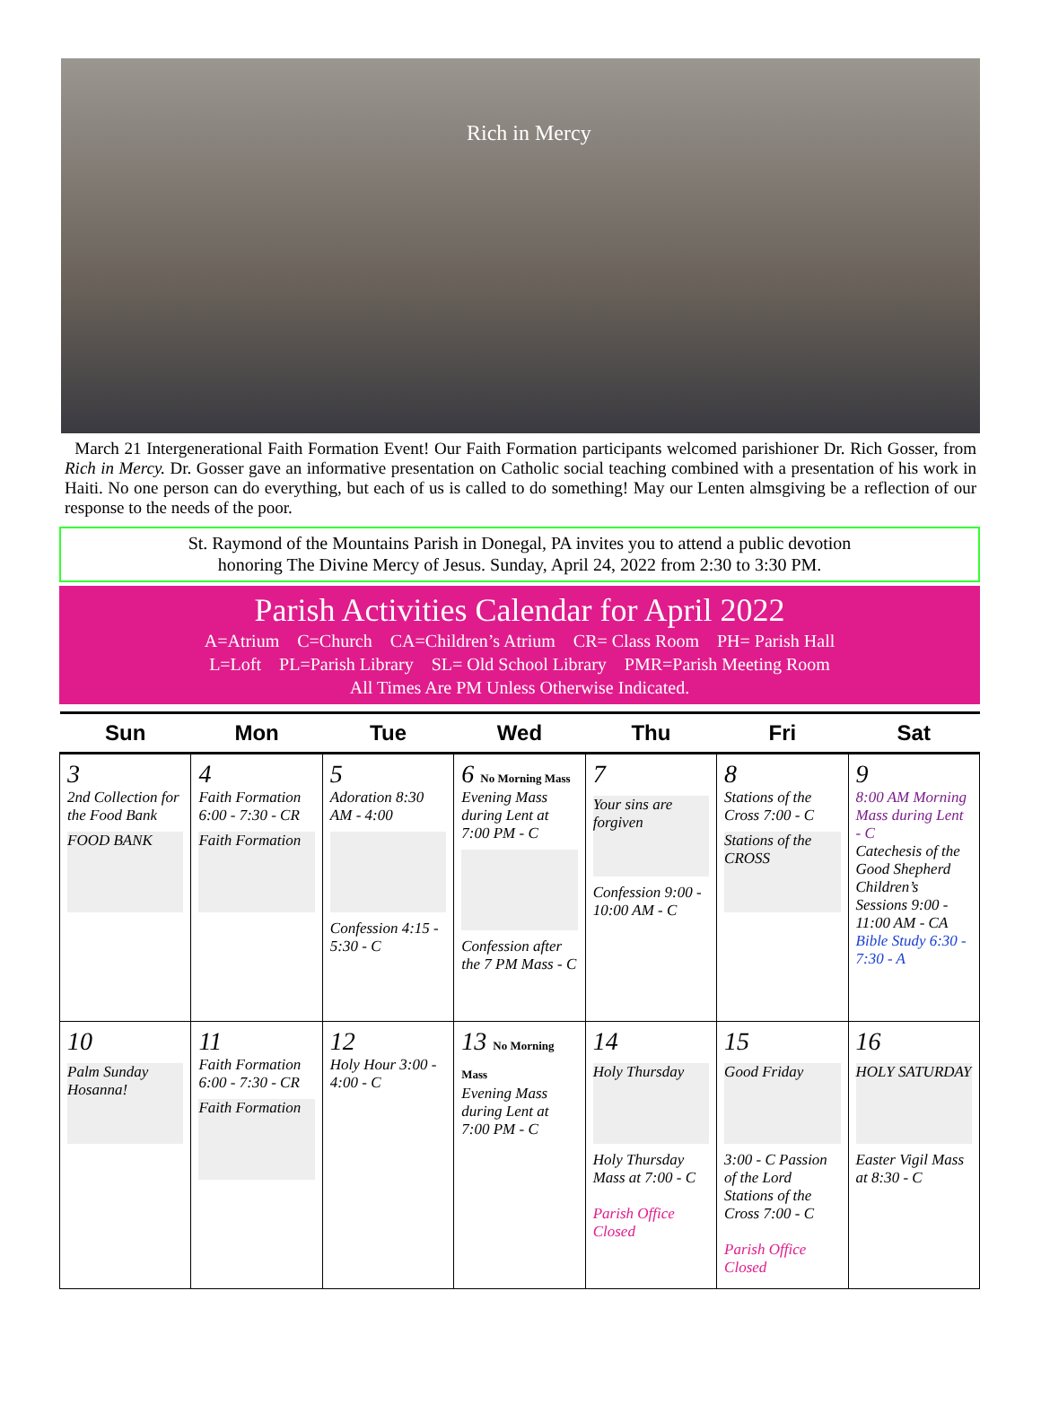Rich in Mercy
March 21 Intergenerational Faith Formation Event! Our Faith Formation participants welcomed parishioner Dr. Rich Gosser, from Rich in Mercy. Dr. Gosser gave an informative presentation on Catholic social teaching combined with a presentation of his work in Haiti. No one person can do everything, but each of us is called to do something! May our Lenten almsgiving be a reflection of our response to the needs of the poor.
St. Raymond of the Mountains Parish in Donegal, PA invites you to attend a public devotion
honoring The Divine Mercy of Jesus. Sunday, April 24, 2022 from 2:30 to 3:30 PM.
Parish Activities Calendar for April 2022
A=Atrium C=Church CA=Children’s Atrium CR= Class Room PH= Parish Hall
L=Loft PL=Parish Library SL= Old School Library PMR=Parish Meeting Room
All Times Are PM Unless Otherwise Indicated.
| Sun | Mon | Tue | Wed | Thu | Fri | Sat |
| --- | --- | --- | --- | --- | --- | --- |
| 3 2nd Collection for the Food Bank FOOD BANK | 4 Faith Formation 6:00 - 7:30 - CR Faith Formation | 5 Adoration 8:30 AM - 4:00 Confession 4:15 - 5:30 - C | 6 No Morning Mass Evening Mass during Lent at 7:00 PM - C Confession after the 7 PM Mass - C | 7 Your sins are forgiven Confession 9:00 - 10:00 AM - C | 8 Stations of the Cross 7:00 - C Stations of the CROSS | 9 8:00 AM Morning Mass during Lent - C Catechesis of the Good Shepherd Children’s Sessions 9:00 - 11:00 AM - CA Bible Study 6:30 - 7:30 - A |
| 10 Palm Sunday Hosanna! | 11 Faith Formation 6:00 - 7:30 - CR Faith Formation | 12 Holy Hour 3:00 - 4:00 - C | 13 No Morning Mass Evening Mass during Lent at 7:00 PM - C | 14 Holy Thursday Holy Thursday Mass at 7:00 - C Parish Office Closed | 15 Good Friday 3:00 - C Passion of the Lord Stations of the Cross 7:00 - C Parish Office Closed | 16 HOLY SATURDAY Easter Vigil Mass at 8:30 - C |